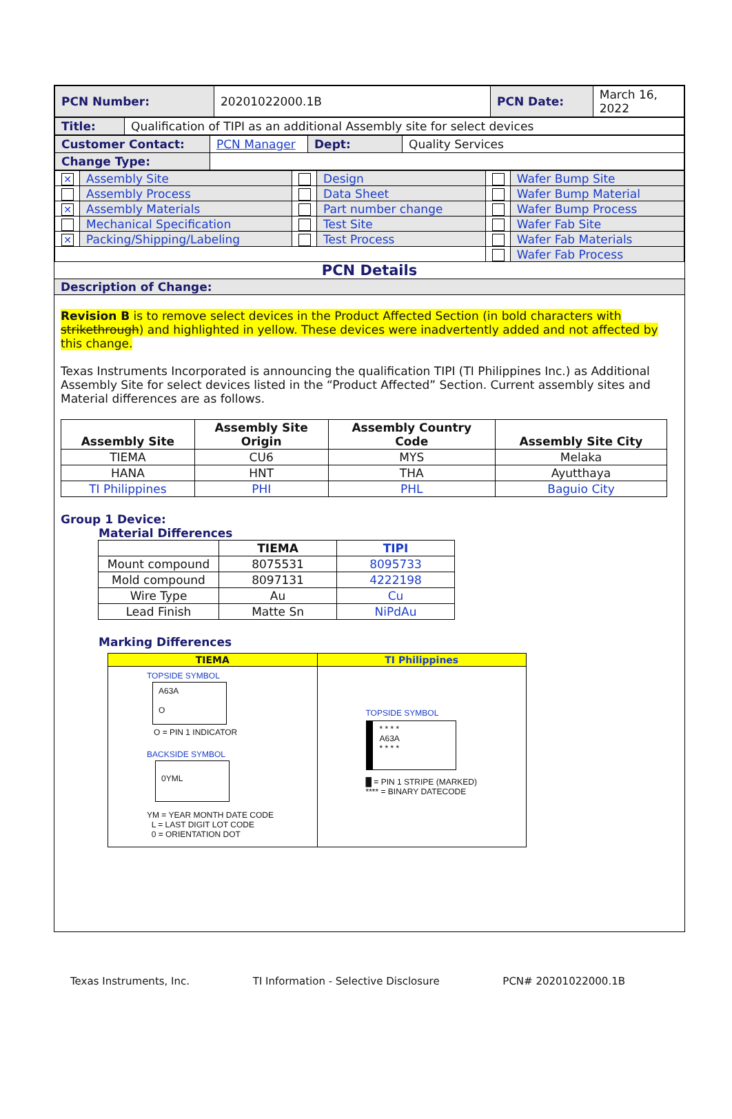| PCN Number: | 20201022000.1B | PCN Date: | March 16, 2022 |
| Title: | Qualification of TIPI as an additional Assembly site for select devices |
| Customer Contact: | PCN Manager | Dept: | Quality Services |
| Change Type: | | | |
| ✕ | Assembly Site | | Design | | Wafer Bump Site |
| | Assembly Process | | Data Sheet | | Wafer Bump Material |
| ✕ | Assembly Materials | | Part number change | | Wafer Bump Process |
| | Mechanical Specification | | Test Site | | Wafer Fab Site |
| ✕ | Packing/Shipping/Labeling | | Test Process | | Wafer Fab Materials |
| | | | | | Wafer Fab Process |
PCN Details
Description of Change:
Revision B is to remove select devices in the Product Affected Section (in bold characters with strikethrough) and highlighted in yellow. These devices were inadvertently added and not affected by this change.
Texas Instruments Incorporated is announcing the qualification TIPI (TI Philippines Inc.) as Additional Assembly Site for select devices listed in the “Product Affected” Section. Current assembly sites and Material differences are as follows.
| Assembly Site | Assembly Site Origin | Assembly Country Code | Assembly Site City |
| --- | --- | --- | --- |
| TIEMA | CU6 | MYS | Melaka |
| HANA | HNT | THA | Ayutthaya |
| TI Philippines | PHI | PHL | Baguio City |
Group 1 Device:
Material Differences
| | TIEMA | TIPI |
| --- | --- | --- |
| Mount compound | 8075531 | 8095733 |
| Mold compound | 8097131 | 4222198 |
| Wire Type | Au | Cu |
| Lead Finish | Matte Sn | NiPdAu |
Marking Differences
| TIEMA | TI Philippines |
| --- | --- |
| TOPSIDE SYMBOL A63A O O = PIN 1 INDICATOR BACKSIDE SYMBOL 0YML YM = YEAR MONTH DATE CODE L = LAST DIGIT LOT CODE 0 = ORIENTATION DOT | TOPSIDE SYMBOL * * * * A63A * * * * █ = PIN 1 STRIPE (MARKED) **** = BINARY DATECODE |
Texas Instruments, Inc. TI Information - Selective Disclosure PCN# 20201022000.1B